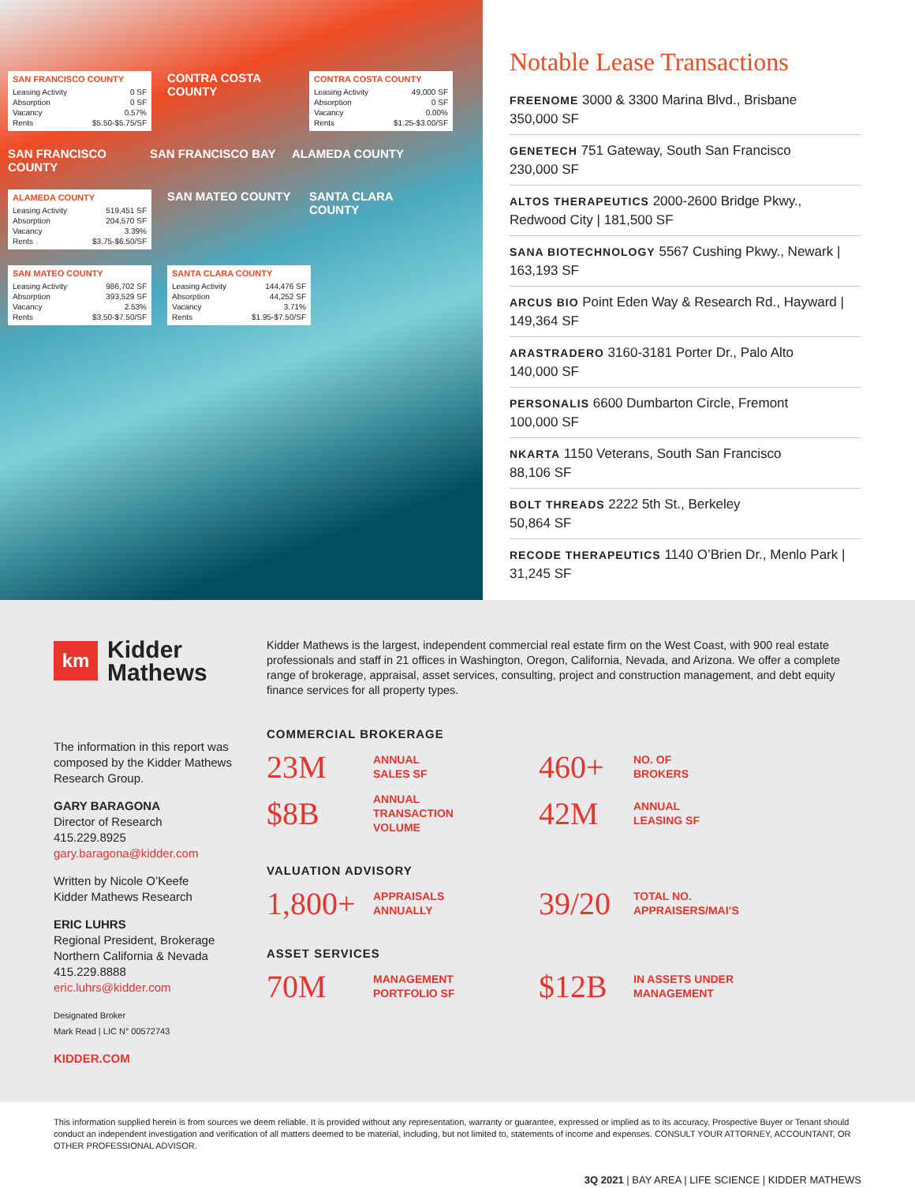SAN FRANCISCO COUNTY
| Leasing Activity | 0 SF |
| Absorption | 0 SF |
| Vacancy | 0.57% |
| Rents | $5.50-$5.75/SF |
CONTRA COSTA COUNTY
CONTRA COSTA COUNTY
| Leasing Activity | 49,000 SF |
| Absorption | 0 SF |
| Vacancy | 0.00% |
| Rents | $1.25-$3.00/SF |
SAN FRANCISCO COUNTY
SAN FRANCISCO BAY
ALAMEDA COUNTY
ALAMEDA COUNTY
| Leasing Activity | 519,451 SF |
| Absorption | 204,570 SF |
| Vacancy | 3.39% |
| Rents | $3.75-$6.50/SF |
SAN MATEO COUNTY
SANTA CLARA COUNTY
SAN MATEO COUNTY
| Leasing Activity | 986,702 SF |
| Absorption | 393,529 SF |
| Vacancy | 2.53% |
| Rents | $3.50-$7.50/SF |
SANTA CLARA COUNTY
| Leasing Activity | 144,476 SF |
| Absorption | 44,252 SF |
| Vacancy | 3.71% |
| Rents | $1.95-$7.50/SF |
Notable Lease Transactions
FREENOME 3000 & 3300 Marina Blvd., Brisbane
350,000 SF
GENETECH 751 Gateway, South San Francisco
230,000 SF
ALTOS THERAPEUTICS 2000-2600 Bridge Pkwy., Redwood City | 181,500 SF
SANA BIOTECHNOLOGY 5567 Cushing Pkwy., Newark | 163,193 SF
ARCUS BIO Point Eden Way & Research Rd., Hayward | 149,364 SF
ARASTRADERO 3160-3181 Porter Dr., Palo Alto
140,000 SF
PERSONALIS 6600 Dumbarton Circle, Fremont
100,000 SF
NKARTA 1150 Veterans, South San Francisco
88,106 SF
BOLT THREADS 2222 5th St., Berkeley
50,864 SF
RECODE THERAPEUTICS 1140 O’Brien Dr., Menlo Park | 31,245 SF
km
Kidder
Mathews
The information in this report was composed by the Kidder Mathews Research Group.
GARY BARAGONA
Director of Research
415.229.8925
gary.baragona@kidder.com
Written by Nicole O’Keefe
Kidder Mathews Research
ERIC LUHRS
Regional President, Brokerage
Northern California & Nevada
415.229.8888
eric.luhrs@kidder.com
Designated Broker
Mark Read | LIC N° 00572743
KIDDER.COM
Kidder Mathews is the largest, independent commercial real estate firm on the West Coast, with 900 real estate professionals and staff in 21 offices in Washington, Oregon, California, Nevada, and Arizona. We offer a complete range of brokerage, appraisal, asset services, consulting, project and construction management, and debt equity finance services for all property types.
COMMERCIAL BROKERAGE
23M
ANNUAL
SALES SF
460+
NO. OF
BROKERS
$8B
ANNUAL
TRANSACTION
VOLUME
42M
ANNUAL
LEASING SF
VALUATION ADVISORY
1,800+
APPRAISALS
ANNUALLY
39/20
TOTAL NO.
APPRAISERS/MAI’S
ASSET SERVICES
70M
MANAGEMENT
PORTFOLIO SF
$12B
IN ASSETS UNDER
MANAGEMENT
This information supplied herein is from sources we deem reliable. It is provided without any representation, warranty or guarantee, expressed or implied as to its accuracy. Prospective Buyer or Tenant should conduct an independent investigation and verification of all matters deemed to be material, including, but not limited to, statements of income and expenses. CONSULT YOUR ATTORNEY, ACCOUNTANT, OR OTHER PROFESSIONAL ADVISOR.
3Q 2021 | BAY AREA | LIFE SCIENCE | KIDDER MATHEWS